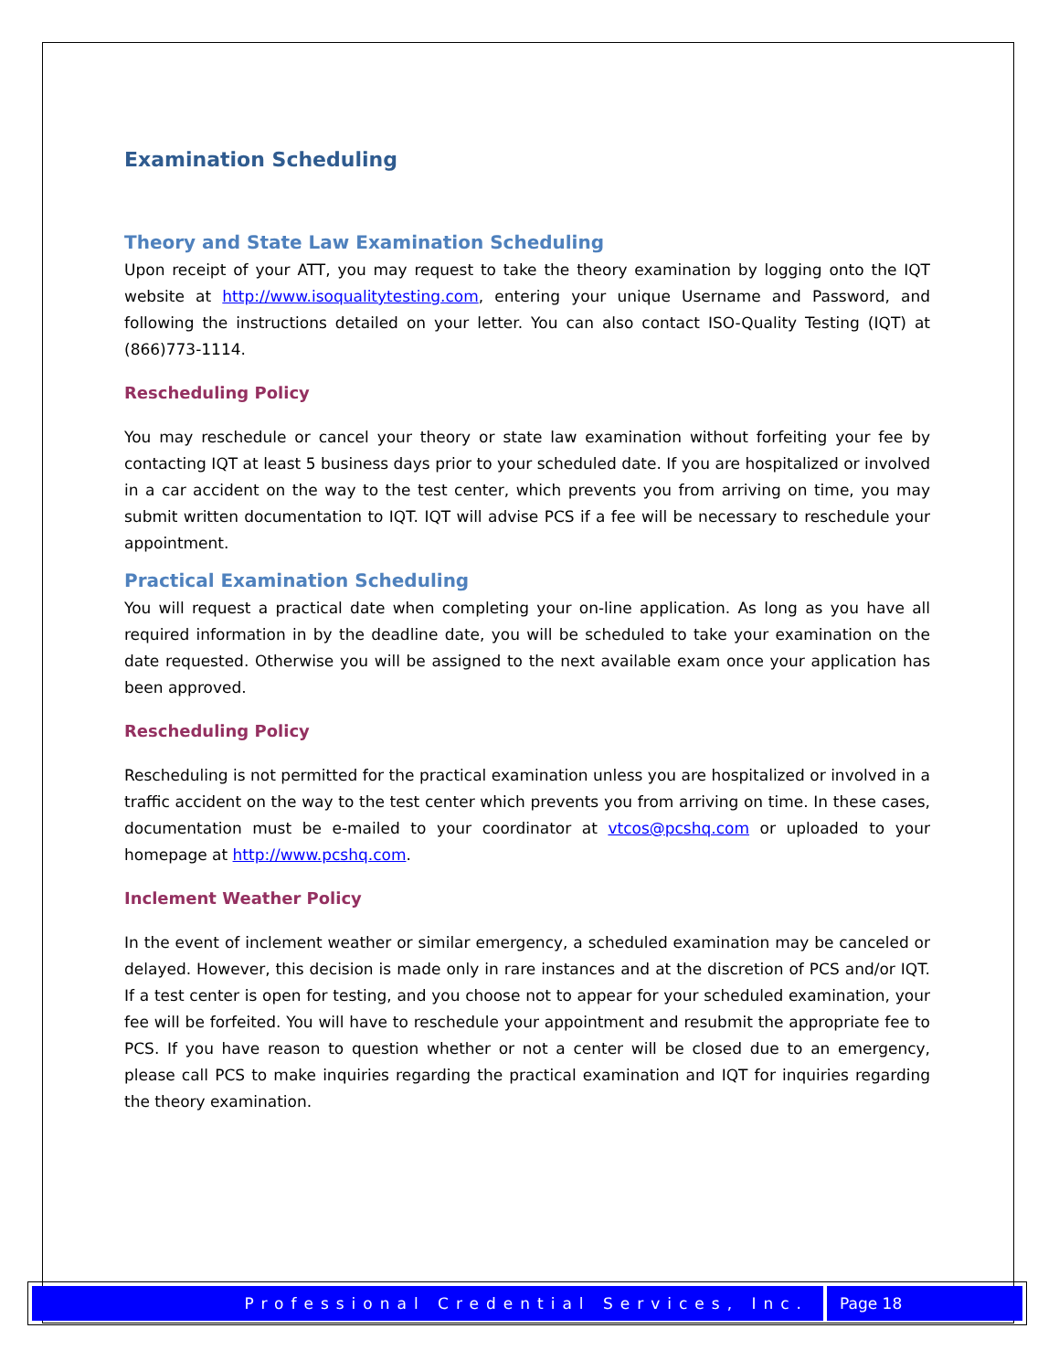Examination Scheduling
Theory and State Law Examination Scheduling
Upon receipt of your ATT, you may request to take the theory examination by logging onto the IQT website at http://www.isoqualitytesting.com, entering your unique Username and Password, and following the instructions detailed on your letter. You can also contact ISO-Quality Testing (IQT) at (866)773-1114.
Rescheduling Policy
You may reschedule or cancel your theory or state law examination without forfeiting your fee by contacting IQT at least 5 business days prior to your scheduled date. If you are hospitalized or involved in a car accident on the way to the test center, which prevents you from arriving on time, you may submit written documentation to IQT. IQT will advise PCS if a fee will be necessary to reschedule your appointment.
Practical Examination Scheduling
You will request a practical date when completing your on-line application. As long as you have all required information in by the deadline date, you will be scheduled to take your examination on the date requested. Otherwise you will be assigned to the next available exam once your application has been approved.
Rescheduling Policy
Rescheduling is not permitted for the practical examination unless you are hospitalized or involved in a traffic accident on the way to the test center which prevents you from arriving on time. In these cases, documentation must be e-mailed to your coordinator at vtcos@pcshq.com or uploaded to your homepage at http://www.pcshq.com.
Inclement Weather Policy
In the event of inclement weather or similar emergency, a scheduled examination may be canceled or delayed. However, this decision is made only in rare instances and at the discretion of PCS and/or IQT. If a test center is open for testing, and you choose not to appear for your scheduled examination, your fee will be forfeited. You will have to reschedule your appointment and resubmit the appropriate fee to PCS. If you have reason to question whether or not a center will be closed due to an emergency, please call PCS to make inquiries regarding the practical examination and IQT for inquiries regarding the theory examination.
Professional Credential Services, Inc.
Page 18